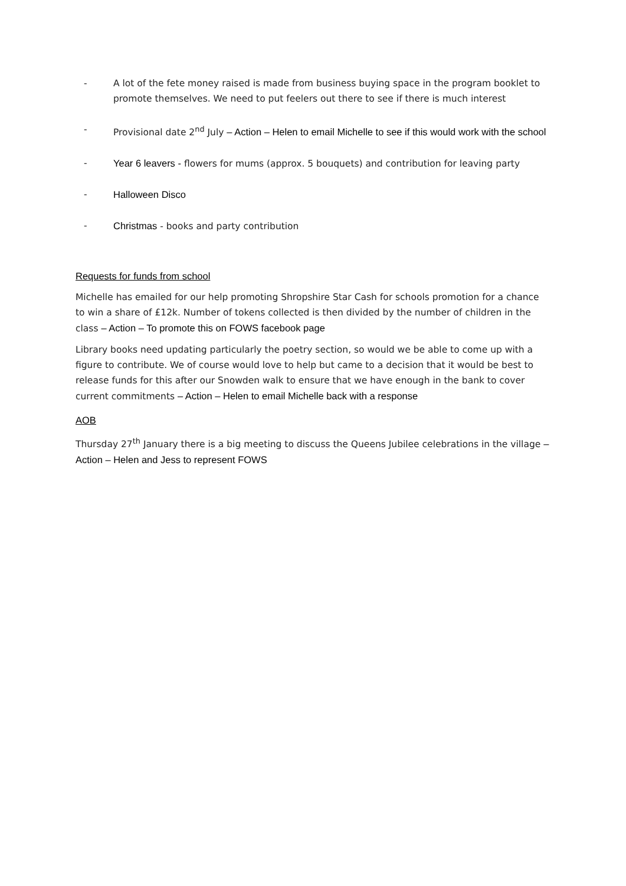- A lot of the fete money raised is made from business buying space in the program booklet to promote themselves. We need to put feelers out there to see if there is much interest
- Provisional date 2<sup>nd</sup> July – Action – Helen to email Michelle to see if this would work with the school
- Year 6 leavers - flowers for mums (approx. 5 bouquets) and contribution for leaving party
- Halloween Disco
- Christmas - books and party contribution
Requests for funds from school
Michelle has emailed for our help promoting Shropshire Star Cash for schools promotion for a chance to win a share of £12k. Number of tokens collected is then divided by the number of children in the class – Action – To promote this on FOWS facebook page
Library books need updating particularly the poetry section, so would we be able to come up with a figure to contribute. We of course would love to help but came to a decision that it would be best to release funds for this after our Snowden walk to ensure that we have enough in the bank to cover current commitments – Action – Helen to email Michelle back with a response
AOB
Thursday 27<sup>th</sup> January there is a big meeting to discuss the Queens Jubilee celebrations in the village – Action – Helen and Jess to represent FOWS